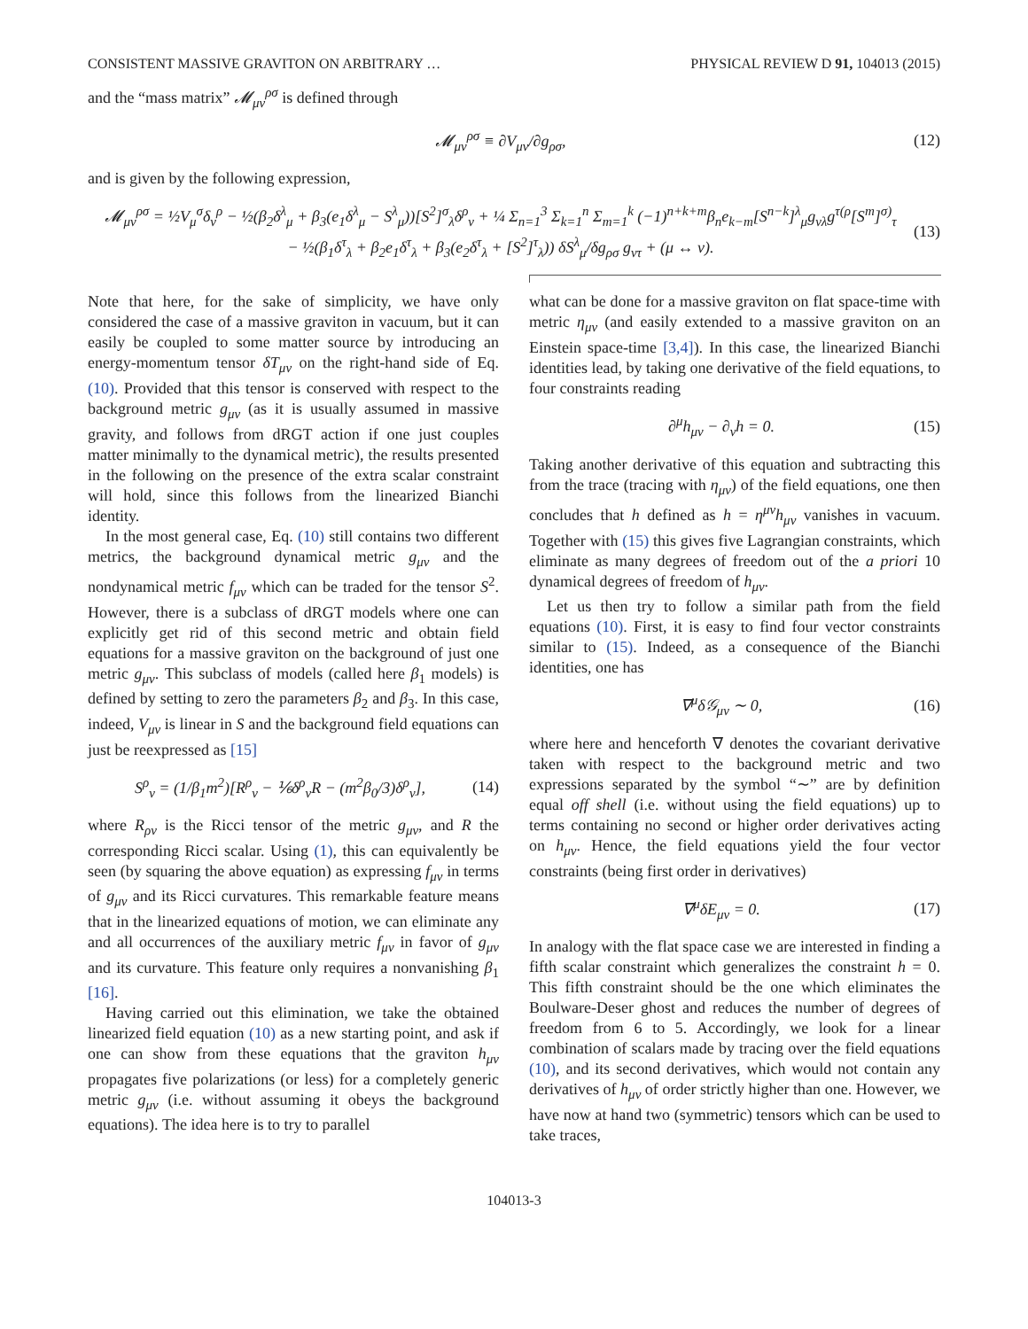CONSISTENT MASSIVE GRAVITON ON ARBITRARY … PHYSICAL REVIEW D 91, 104013 (2015)
and the “mass matrix” 𝓜<sub>μν</sub><sup>ρσ</sup> is defined through
𝓜<sub>μν</sub><sup>ρσ</sup> ≡ ∂V<sub>μν</sub>/∂g<sub>ρσ</sub>, (12)
and is given by the following expression,
𝓜<sub>μν</sub><sup>ρσ</sup> = ½V<sub>μ</sub><sup>σ</sup>δ<sub>ν</sub><sup>ρ</sup> − ½(β<sub>2</sub>δ<sup>λ</sup><sub>μ</sub> + β<sub>3</sub>(e<sub>1</sub>δ<sup>λ</sup><sub>μ</sub> − S<sup>λ</sup><sub>μ</sub>))[S<sup>2</sup>]<sup>σ</sup><sub>λ</sub>δ<sup>ρ</sup><sub>ν</sub> + ¼ Σ<sub>n=1</sub><sup>3</sup> Σ<sub>k=1</sub><sup>n</sup> Σ<sub>m=1</sub><sup>k</sup> (−1)<sup>n+k+m</sup>β<sub>n</sub>e<sub>k−m</sub>[S<sup>n−k</sup>]<sup>λ</sup><sub>μ</sub>g<sub>νλ</sub>g<sup>τ(ρ</sup>[S<sup>m</sup>]<sup>σ)</sup><sub>τ</sub>
− ½(β<sub>1</sub>δ<sup>τ</sup><sub>λ</sub> + β<sub>2</sub>e<sub>1</sub>δ<sup>τ</sup><sub>λ</sub> + β<sub>3</sub>(e<sub>2</sub>δ<sup>τ</sup><sub>λ</sub> + [S<sup>2</sup>]<sup>τ</sup><sub>λ</sub>)) δS<sup>λ</sup><sub>μ</sub>/δg<sub>ρσ</sub> g<sub>ντ</sub> + (μ ↔ ν). (13)
Note that here, for the sake of simplicity, we have only considered the case of a massive graviton in vacuum, but it can easily be coupled to some matter source by introducing an energy-momentum tensor δT<sub>μν</sub> on the right-hand side of Eq. (10). Provided that this tensor is conserved with respect to the background metric g<sub>μν</sub> (as it is usually assumed in massive gravity, and follows from dRGT action if one just couples matter minimally to the dynamical metric), the results presented in the following on the presence of the extra scalar constraint will hold, since this follows from the linearized Bianchi identity.
In the most general case, Eq. (10) still contains two different metrics, the background dynamical metric g<sub>μν</sub> and the nondynamical metric f<sub>μν</sub> which can be traded for the tensor S<sup>2</sup>. However, there is a subclass of dRGT models where one can explicitly get rid of this second metric and obtain field equations for a massive graviton on the background of just one metric g<sub>μν</sub>. This subclass of models (called here β<sub>1</sub> models) is defined by setting to zero the parameters β<sub>2</sub> and β<sub>3</sub>. In this case, indeed, V<sub>μν</sub> is linear in S and the background field equations can just be reexpressed as [15]
S<sup>ρ</sup><sub>ν</sub> = (1/β<sub>1</sub>m<sup>2</sup>)[R<sup>ρ</sup><sub>ν</sub> − ⅙δ<sup>ρ</sup><sub>ν</sub>R − (m<sup>2</sup>β<sub>0</sub>/3)δ<sup>ρ</sup><sub>ν</sub>], (14)
where R<sub>ρν</sub> is the Ricci tensor of the metric g<sub>μν</sub>, and R the corresponding Ricci scalar. Using (1), this can equivalently be seen (by squaring the above equation) as expressing f<sub>μν</sub> in terms of g<sub>μν</sub> and its Ricci curvatures. This remarkable feature means that in the linearized equations of motion, we can eliminate any and all occurrences of the auxiliary metric f<sub>μν</sub> in favor of g<sub>μν</sub> and its curvature. This feature only requires a nonvanishing β<sub>1</sub> [16].
Having carried out this elimination, we take the obtained linearized field equation (10) as a new starting point, and ask if one can show from these equations that the graviton h<sub>μν</sub> propagates five polarizations (or less) for a completely generic metric g<sub>μν</sub> (i.e. without assuming it obeys the background equations). The idea here is to try to parallel
what can be done for a massive graviton on flat space-time with metric η<sub>μν</sub> (and easily extended to a massive graviton on an Einstein space-time [3,4]). In this case, the linearized Bianchi identities lead, by taking one derivative of the field equations, to four constraints reading
∂<sup>μ</sup>h<sub>μν</sub> − ∂<sub>ν</sub>h = 0. (15)
Taking another derivative of this equation and subtracting this from the trace (tracing with η<sub>μν</sub>) of the field equations, one then concludes that h defined as h = η<sup>μν</sup>h<sub>μν</sub> vanishes in vacuum. Together with (15) this gives five Lagrangian constraints, which eliminate as many degrees of freedom out of the a priori 10 dynamical degrees of freedom of h<sub>μν</sub>.
Let us then try to follow a similar path from the field equations (10). First, it is easy to find four vector constraints similar to (15). Indeed, as a consequence of the Bianchi identities, one has
∇<sup>μ</sup>δ𝒢<sub>μν</sub> ∼ 0, (16)
where here and henceforth ∇ denotes the covariant derivative taken with respect to the background metric and two expressions separated by the symbol “∼” are by definition equal off shell (i.e. without using the field equations) up to terms containing no second or higher order derivatives acting on h<sub>μν</sub>. Hence, the field equations yield the four vector constraints (being first order in derivatives)
∇<sup>μ</sup>δE<sub>μν</sub> = 0. (17)
In analogy with the flat space case we are interested in finding a fifth scalar constraint which generalizes the constraint h = 0. This fifth constraint should be the one which eliminates the Boulware-Deser ghost and reduces the number of degrees of freedom from 6 to 5. Accordingly, we look for a linear combination of scalars made by tracing over the field equations (10), and its second derivatives, which would not contain any derivatives of h<sub>μν</sub> of order strictly higher than one. However, we have now at hand two (symmetric) tensors which can be used to take traces,
104013-3